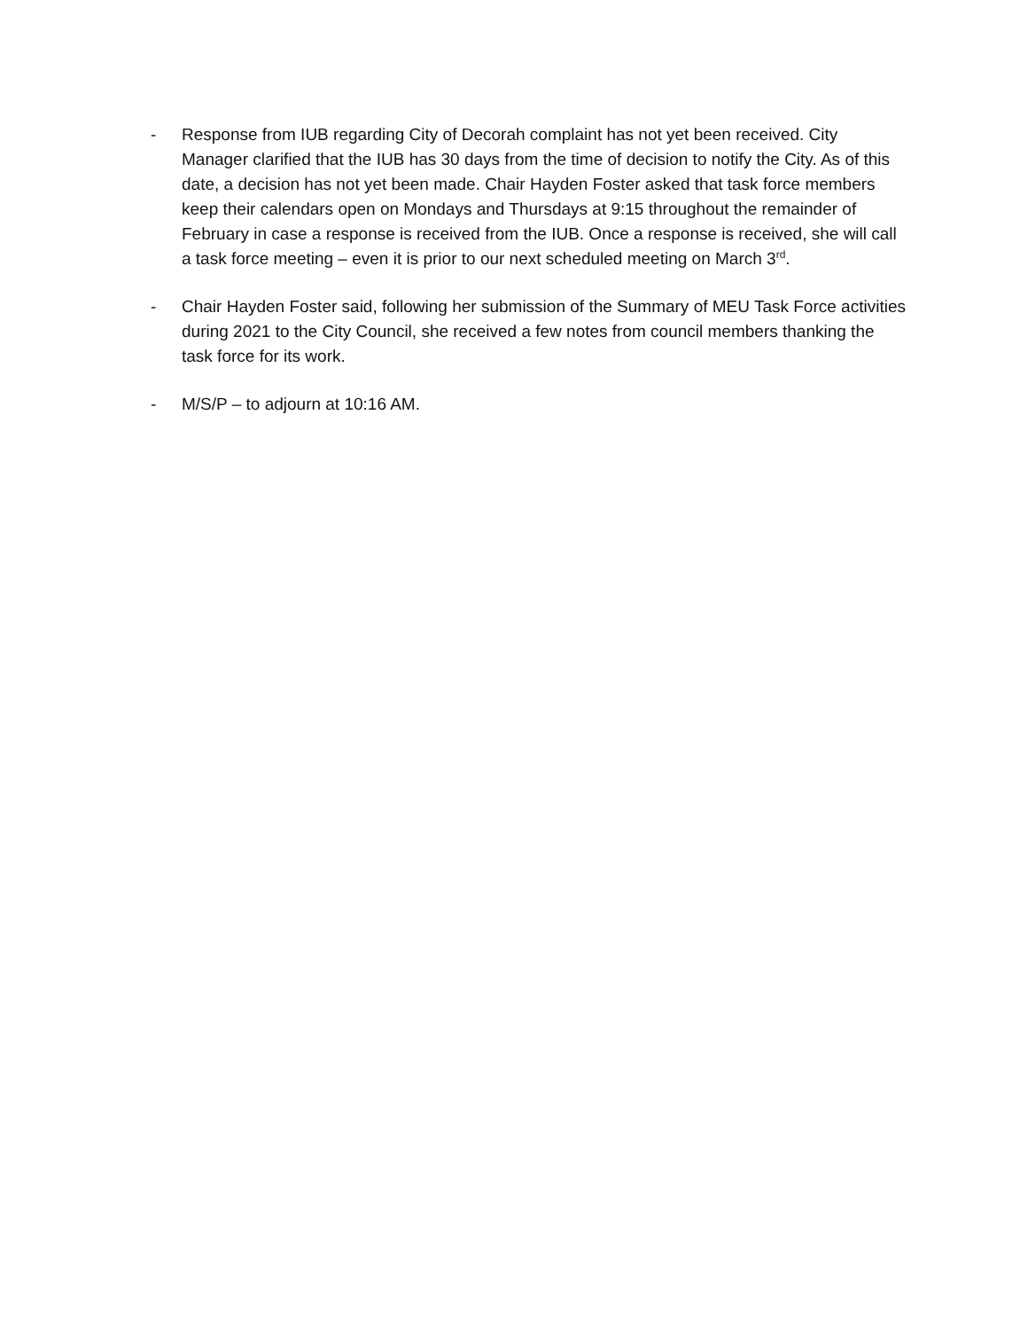- Response from IUB regarding City of Decorah complaint has not yet been received. City Manager clarified that the IUB has 30 days from the time of decision to notify the City. As of this date, a decision has not yet been made. Chair Hayden Foster asked that task force members keep their calendars open on Mondays and Thursdays at 9:15 throughout the remainder of February in case a response is received from the IUB. Once a response is received, she will call a task force meeting – even it is prior to our next scheduled meeting on March 3<sup>rd</sup>.
- Chair Hayden Foster said, following her submission of the Summary of MEU Task Force activities during 2021 to the City Council, she received a few notes from council members thanking the task force for its work.
- M/S/P – to adjourn at 10:16 AM.